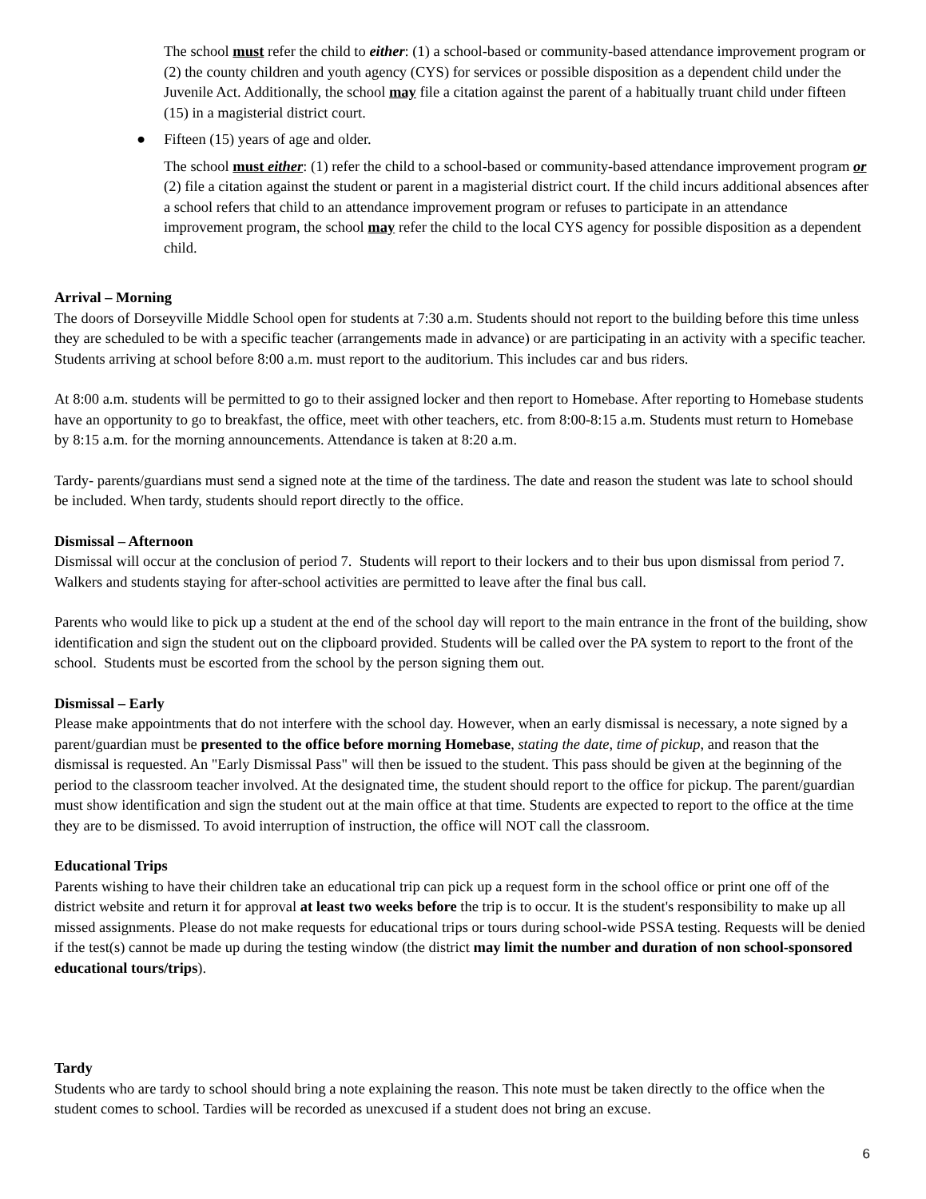The school must refer the child to either: (1) a school-based or community-based attendance improvement program or (2) the county children and youth agency (CYS) for services or possible disposition as a dependent child under the Juvenile Act. Additionally, the school may file a citation against the parent of a habitually truant child under fifteen (15) in a magisterial district court.
● Fifteen (15) years of age and older.
The school must either: (1) refer the child to a school-based or community-based attendance improvement program or (2) file a citation against the student or parent in a magisterial district court. If the child incurs additional absences after a school refers that child to an attendance improvement program or refuses to participate in an attendance improvement program, the school may refer the child to the local CYS agency for possible disposition as a dependent child.
Arrival – Morning
The doors of Dorseyville Middle School open for students at 7:30 a.m. Students should not report to the building before this time unless they are scheduled to be with a specific teacher (arrangements made in advance) or are participating in an activity with a specific teacher. Students arriving at school before 8:00 a.m. must report to the auditorium. This includes car and bus riders.
At 8:00 a.m. students will be permitted to go to their assigned locker and then report to Homebase. After reporting to Homebase students have an opportunity to go to breakfast, the office, meet with other teachers, etc. from 8:00-8:15 a.m. Students must return to Homebase by 8:15 a.m. for the morning announcements. Attendance is taken at 8:20 a.m.
Tardy- parents/guardians must send a signed note at the time of the tardiness. The date and reason the student was late to school should be included. When tardy, students should report directly to the office.
Dismissal – Afternoon
Dismissal will occur at the conclusion of period 7. Students will report to their lockers and to their bus upon dismissal from period 7. Walkers and students staying for after-school activities are permitted to leave after the final bus call.
Parents who would like to pick up a student at the end of the school day will report to the main entrance in the front of the building, show identification and sign the student out on the clipboard provided. Students will be called over the PA system to report to the front of the school. Students must be escorted from the school by the person signing them out.
Dismissal – Early
Please make appointments that do not interfere with the school day. However, when an early dismissal is necessary, a note signed by a parent/guardian must be presented to the office before morning Homebase, stating the date, time of pickup, and reason that the dismissal is requested. An "Early Dismissal Pass" will then be issued to the student. This pass should be given at the beginning of the period to the classroom teacher involved. At the designated time, the student should report to the office for pickup. The parent/guardian must show identification and sign the student out at the main office at that time. Students are expected to report to the office at the time they are to be dismissed. To avoid interruption of instruction, the office will NOT call the classroom.
Educational Trips
Parents wishing to have their children take an educational trip can pick up a request form in the school office or print one off of the district website and return it for approval at least two weeks before the trip is to occur. It is the student's responsibility to make up all missed assignments. Please do not make requests for educational trips or tours during school-wide PSSA testing. Requests will be denied if the test(s) cannot be made up during the testing window (the district may limit the number and duration of non school-sponsored educational tours/trips).
Tardy
Students who are tardy to school should bring a note explaining the reason. This note must be taken directly to the office when the student comes to school. Tardies will be recorded as unexcused if a student does not bring an excuse.
6